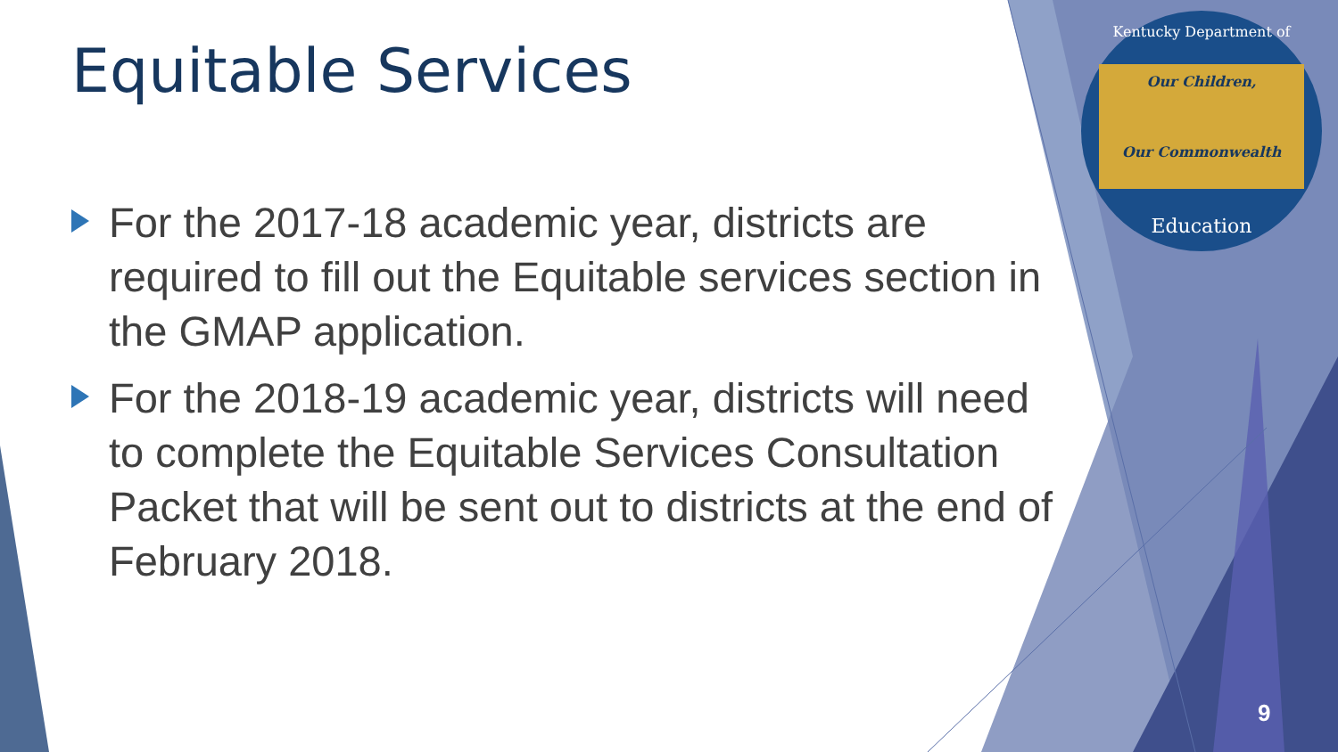Equitable Services
For the 2017-18 academic year, districts are required to fill out the Equitable services section in the GMAP application.
For the 2018-19 academic year, districts will need to complete the Equitable Services Consultation Packet that will be sent out to districts at the end of February 2018.
Kentucky Department of
Our Children,
Our Commonwealth
Education
9